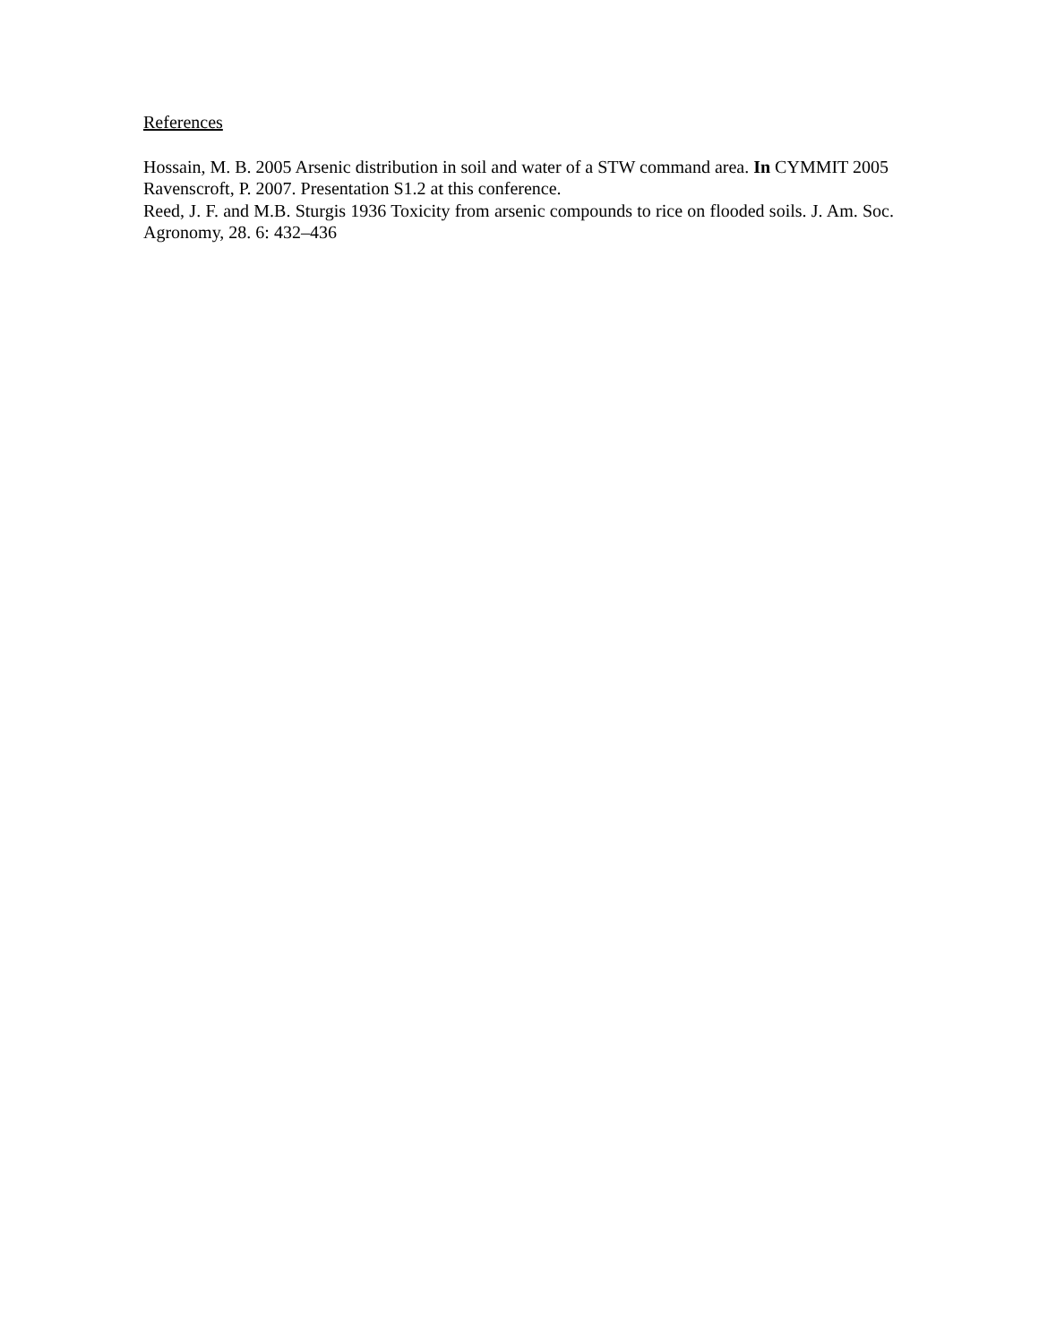References
Hossain, M. B. 2005 Arsenic distribution in soil and water of a STW command area. In CYMMIT 2005
Ravenscroft, P. 2007. Presentation S1.2 at this conference.
Reed, J. F. and M.B. Sturgis 1936 Toxicity from arsenic compounds to rice on flooded soils. J. Am. Soc. Agronomy, 28. 6: 432–436